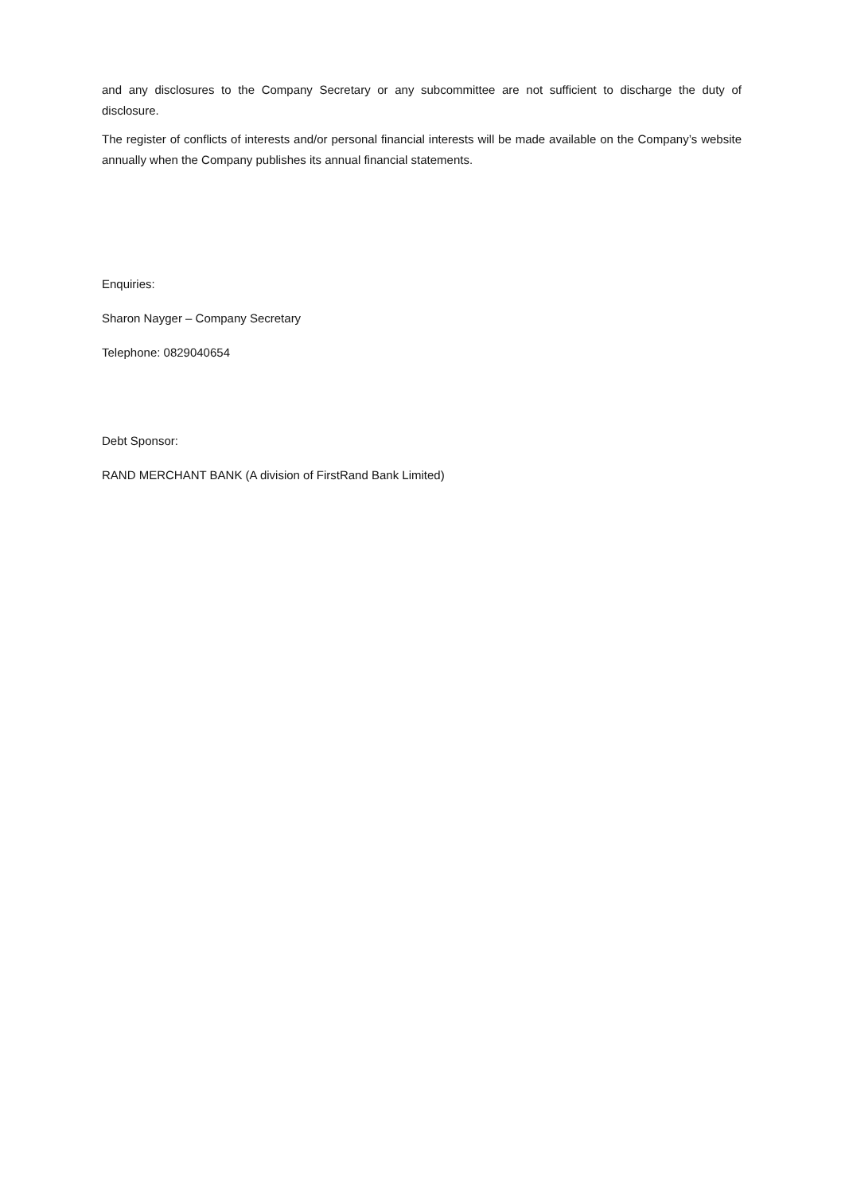and any disclosures to the Company Secretary or any subcommittee are not sufficient to discharge the duty of disclosure.
The register of conflicts of interests and/or personal financial interests will be made available on the Company’s website annually when the Company publishes its annual financial statements.
Enquiries:
Sharon Nayger – Company Secretary
Telephone: 0829040654
Debt Sponsor:
RAND MERCHANT BANK (A division of FirstRand Bank Limited)